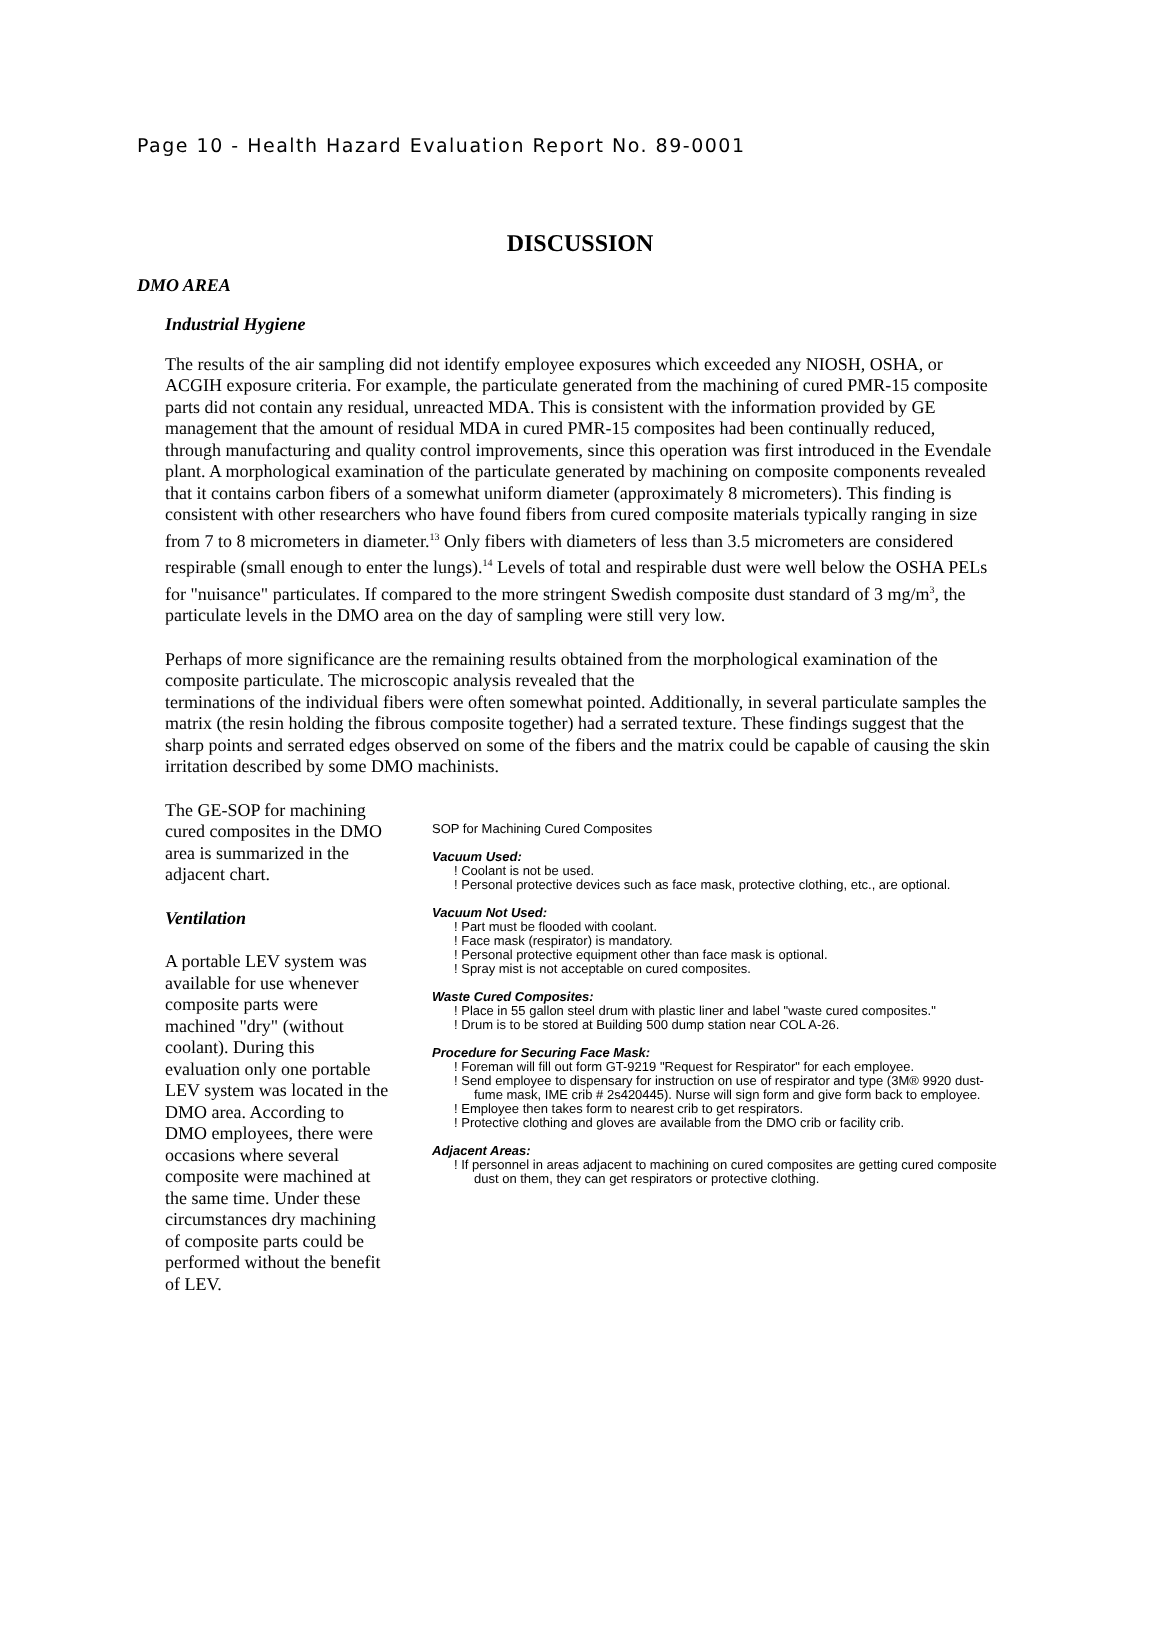Page 10 - Health Hazard Evaluation Report No. 89-0001
DISCUSSION
DMO AREA
Industrial Hygiene
The results of the air sampling did not identify employee exposures which exceeded any NIOSH, OSHA, or ACGIH exposure criteria. For example, the particulate generated from the machining of cured PMR-15 composite parts did not contain any residual, unreacted MDA. This is consistent with the information provided by GE management that the amount of residual MDA in cured PMR-15 composites had been continually reduced, through manufacturing and quality control improvements, since this operation was first introduced in the Evendale plant. A morphological examination of the particulate generated by machining on composite components revealed that it contains carbon fibers of a somewhat uniform diameter (approximately 8 micrometers). This finding is consistent with other researchers who have found fibers from cured composite materials typically ranging in size from 7 to 8 micrometers in diameter.<sup>13</sup> Only fibers with diameters of less than 3.5 micrometers are considered respirable (small enough to enter the lungs).<sup>14</sup> Levels of total and respirable dust were well below the OSHA PELs for "nuisance" particulates. If compared to the more stringent Swedish composite dust standard of 3 mg/m<sup>3</sup>, the particulate levels in the DMO area on the day of sampling were still very low.
Perhaps of more significance are the remaining results obtained from the morphological examination of the composite particulate. The microscopic analysis revealed that the
terminations of the individual fibers were often somewhat pointed. Additionally, in several particulate samples the matrix (the resin holding the fibrous composite together) had a serrated texture. These findings suggest that the sharp points and serrated edges observed on some of the fibers and the matrix could be capable of causing the skin irritation described by some DMO machinists.
The GE-SOP for machining cured composites in the DMO area is summarized in the adjacent chart.
Ventilation
A portable LEV system was available for use whenever composite parts were machined "dry" (without coolant). During this evaluation only one portable LEV system was located in the DMO area. According to DMO employees, there were occasions where several composite were machined at the same time. Under these circumstances dry machining of composite parts could be performed without the benefit of LEV.
SOP for Machining Cured Composites
Vacuum Used:
! Coolant is not be used.
! Personal protective devices such as face mask, protective clothing, etc., are optional.
Vacuum Not Used:
! Part must be flooded with coolant.
! Face mask (respirator) is mandatory.
! Personal protective equipment other than face mask is optional.
! Spray mist is not acceptable on cured composites.
Waste Cured Composites:
! Place in 55 gallon steel drum with plastic liner and label "waste cured composites."
! Drum is to be stored at Building 500 dump station near COL A-26.
Procedure for Securing Face Mask:
! Foreman will fill out form GT-9219 "Request for Respirator" for each employee.
! Send employee to dispensary for instruction on use of respirator and type (3M® 9920 dust-fume mask, IME crib # 2s420445). Nurse will sign form and give form back to employee.
! Employee then takes form to nearest crib to get respirators.
! Protective clothing and gloves are available from the DMO crib or facility crib.
Adjacent Areas:
! If personnel in areas adjacent to machining on cured composites are getting cured composite dust on them, they can get respirators or protective clothing.